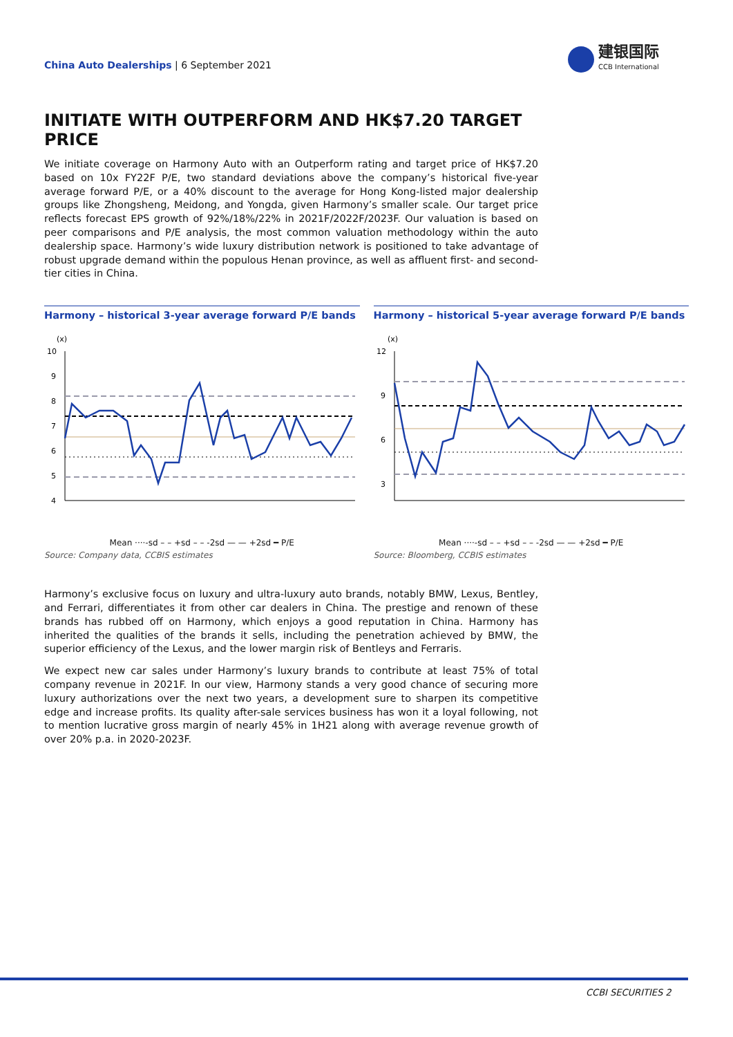China Auto Dealerships | 6 September 2021
建银国际
CCB International
INITIATE WITH OUTPERFORM AND HK$7.20 TARGET PRICE
We initiate coverage on Harmony Auto with an Outperform rating and target price of HK$7.20 based on 10x FY22F P/E, two standard deviations above the company’s historical five-year average forward P/E, or a 40% discount to the average for Hong Kong-listed major dealership groups like Zhongsheng, Meidong, and Yongda, given Harmony’s smaller scale. Our target price reflects forecast EPS growth of 92%/18%/22% in 2021F/2022F/2023F. Our valuation is based on peer comparisons and P/E analysis, the most common valuation methodology within the auto dealership space. Harmony’s wide luxury distribution network is positioned to take advantage of robust upgrade demand within the populous Henan province, as well as affluent first- and second-tier cities in China.
Harmony – historical 3-year average forward P/E bands
(x)
10
9
8
7
6
5
4
Mean ····-sd – – +sd – – -2sd — — +2sd ━ P/E
Source: Company data, CCBIS estimates
Harmony – historical 5-year average forward P/E bands
(x)
12
9
6
3
Mean ····-sd – – +sd – – -2sd — — +2sd ━ P/E
Source: Bloomberg, CCBIS estimates
Harmony’s exclusive focus on luxury and ultra-luxury auto brands, notably BMW, Lexus, Bentley, and Ferrari, differentiates it from other car dealers in China. The prestige and renown of these brands has rubbed off on Harmony, which enjoys a good reputation in China. Harmony has inherited the qualities of the brands it sells, including the penetration achieved by BMW, the superior efficiency of the Lexus, and the lower margin risk of Bentleys and Ferraris.
We expect new car sales under Harmony’s luxury brands to contribute at least 75% of total company revenue in 2021F. In our view, Harmony stands a very good chance of securing more luxury authorizations over the next two years, a development sure to sharpen its competitive edge and increase profits. Its quality after-sale services business has won it a loyal following, not to mention lucrative gross margin of nearly 45% in 1H21 along with average revenue growth of over 20% p.a. in 2020-2023F.
CCBI SECURITIES 2